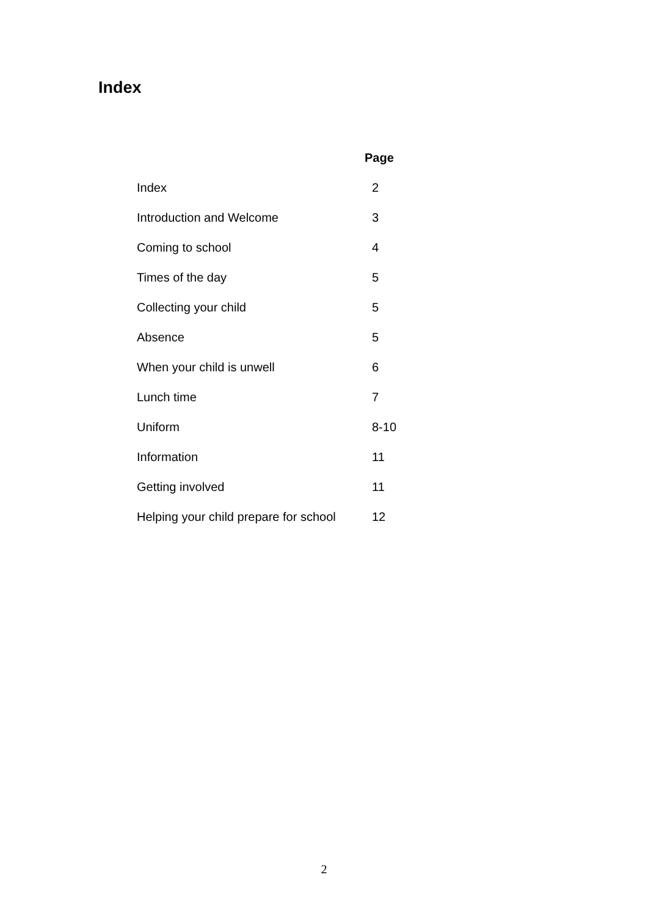Index
| | Page |
| --- | --- |
| Index | 2 |
| Introduction and Welcome | 3 |
| Coming to school | 4 |
| Times of the day | 5 |
| Collecting your child | 5 |
| Absence | 5 |
| When your child is unwell | 6 |
| Lunch time | 7 |
| Uniform | 8-10 |
| Information | 11 |
| Getting involved | 11 |
| Helping your child prepare for school | 12 |
2